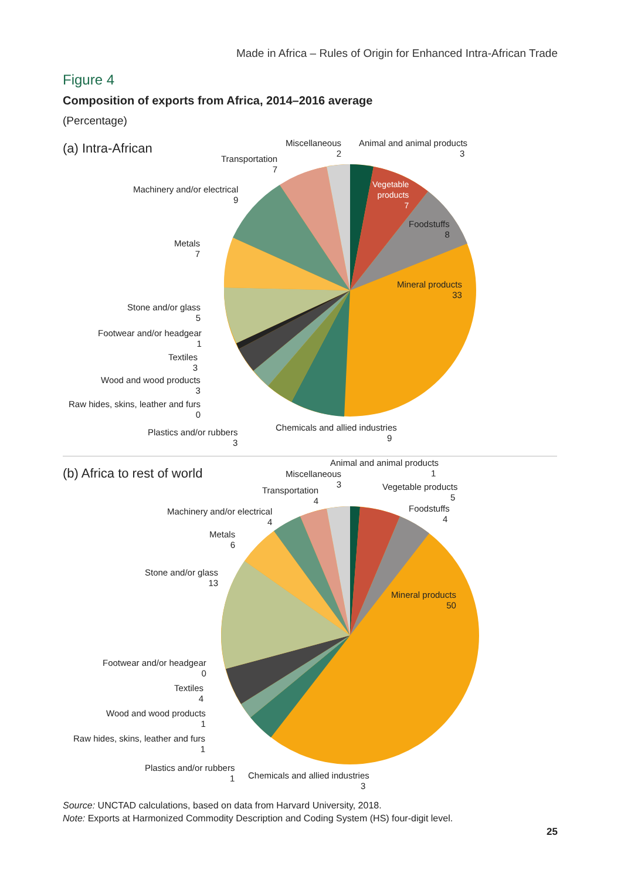Made in Africa – Rules of Origin for Enhanced Intra-African Trade
Figure 4
Composition of exports from Africa, 2014–2016 average
(Percentage)
(a) Intra-African
Miscellaneous
2
Animal and animal products
3
Transportation
7
Machinery and/or electrical
9
Vegetable
products
7
Foodstuffs
8
Metals
7
Mineral products
33
Stone and/or glass
5
Footwear and/or headgear
1
Textiles
3
Wood and wood products
3
Raw hides, skins, leather and furs
0
Plastics and/or rubbers
3
Chemicals and allied industries
9
(b) Africa to rest of world
Animal and animal products
1
Miscellaneous
3
Transportation
4
Vegetable products
5
Foodstuffs
4
Machinery and/or electrical
4
Metals
6
Stone and/or glass
13
Mineral products
50
Footwear and/or headgear
0
Textiles
4
Wood and wood products
1
Raw hides, skins, leather and furs
1
Plastics and/or rubbers
1
Chemicals and allied industries
3
Source: UNCTAD calculations, based on data from Harvard University, 2018.
Note: Exports at Harmonized Commodity Description and Coding System (HS) four-digit level.
25